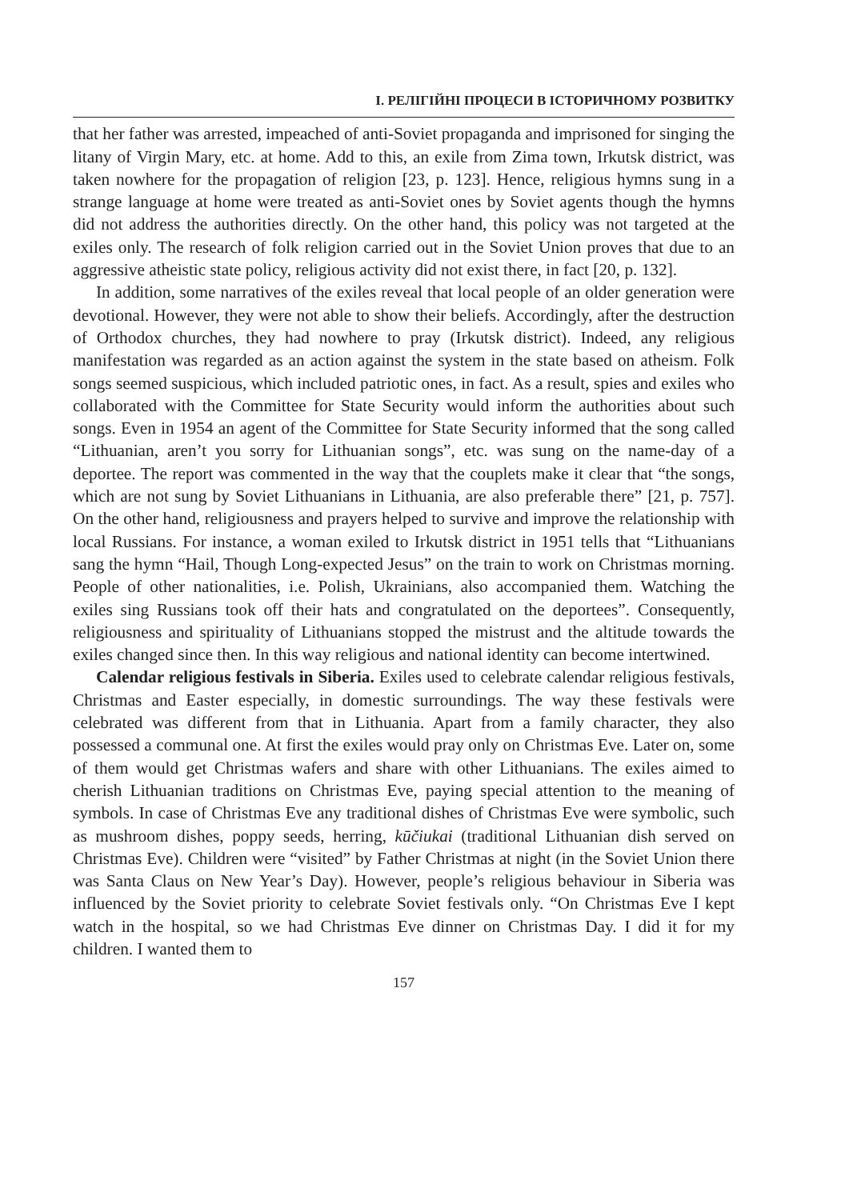І. РЕЛІГІЙНІ ПРОЦЕСИ В ІСТОРИЧНОМУ РОЗВИТКУ
that her father was arrested, impeached of anti-Soviet propaganda and imprisoned for singing the litany of Virgin Mary, etc. at home. Add to this, an exile from Zima town, Irkutsk district, was taken nowhere for the propagation of religion [23, p. 123]. Hence, religious hymns sung in a strange language at home were treated as anti-Soviet ones by Soviet agents though the hymns did not address the authorities directly. On the other hand, this policy was not targeted at the exiles only. The research of folk religion carried out in the Soviet Union proves that due to an aggressive atheistic state policy, religious activity did not exist there, in fact [20, p. 132].
In addition, some narratives of the exiles reveal that local people of an older generation were devotional. However, they were not able to show their beliefs. Accordingly, after the destruction of Orthodox churches, they had nowhere to pray (Irkutsk district). Indeed, any religious manifestation was regarded as an action against the system in the state based on atheism. Folk songs seemed suspicious, which included patriotic ones, in fact. As a result, spies and exiles who collaborated with the Committee for State Security would inform the authorities about such songs. Even in 1954 an agent of the Committee for State Security informed that the song called “Lithuanian, aren’t you sorry for Lithuanian songs”, etc. was sung on the name-day of a deportee. The report was commented in the way that the couplets make it clear that “the songs, which are not sung by Soviet Lithuanians in Lithuania, are also preferable there” [21, p. 757]. On the other hand, religiousness and prayers helped to survive and improve the relationship with local Russians. For instance, a woman exiled to Irkutsk district in 1951 tells that “Lithuanians sang the hymn “Hail, Though Long-expected Jesus” on the train to work on Christmas morning. People of other nationalities, i.e. Polish, Ukrainians, also accompanied them. Watching the exiles sing Russians took off their hats and congratulated on the deportees”. Consequently, religiousness and spirituality of Lithuanians stopped the mistrust and the altitude towards the exiles changed since then. In this way religious and national identity can become intertwined.
Calendar religious festivals in Siberia. Exiles used to celebrate calendar religious festivals, Christmas and Easter especially, in domestic surroundings. The way these festivals were celebrated was different from that in Lithuania. Apart from a family character, they also possessed a communal one. At first the exiles would pray only on Christmas Eve. Later on, some of them would get Christmas wafers and share with other Lithuanians. The exiles aimed to cherish Lithuanian traditions on Christmas Eve, paying special attention to the meaning of symbols. In case of Christmas Eve any traditional dishes of Christmas Eve were symbolic, such as mushroom dishes, poppy seeds, herring, kūčiukai (traditional Lithuanian dish served on Christmas Eve). Children were “visited” by Father Christmas at night (in the Soviet Union there was Santa Claus on New Year’s Day). However, people’s religious behaviour in Siberia was influenced by the Soviet priority to celebrate Soviet festivals only. “On Christmas Eve I kept watch in the hospital, so we had Christmas Eve dinner on Christmas Day. I did it for my children. I wanted them to
157